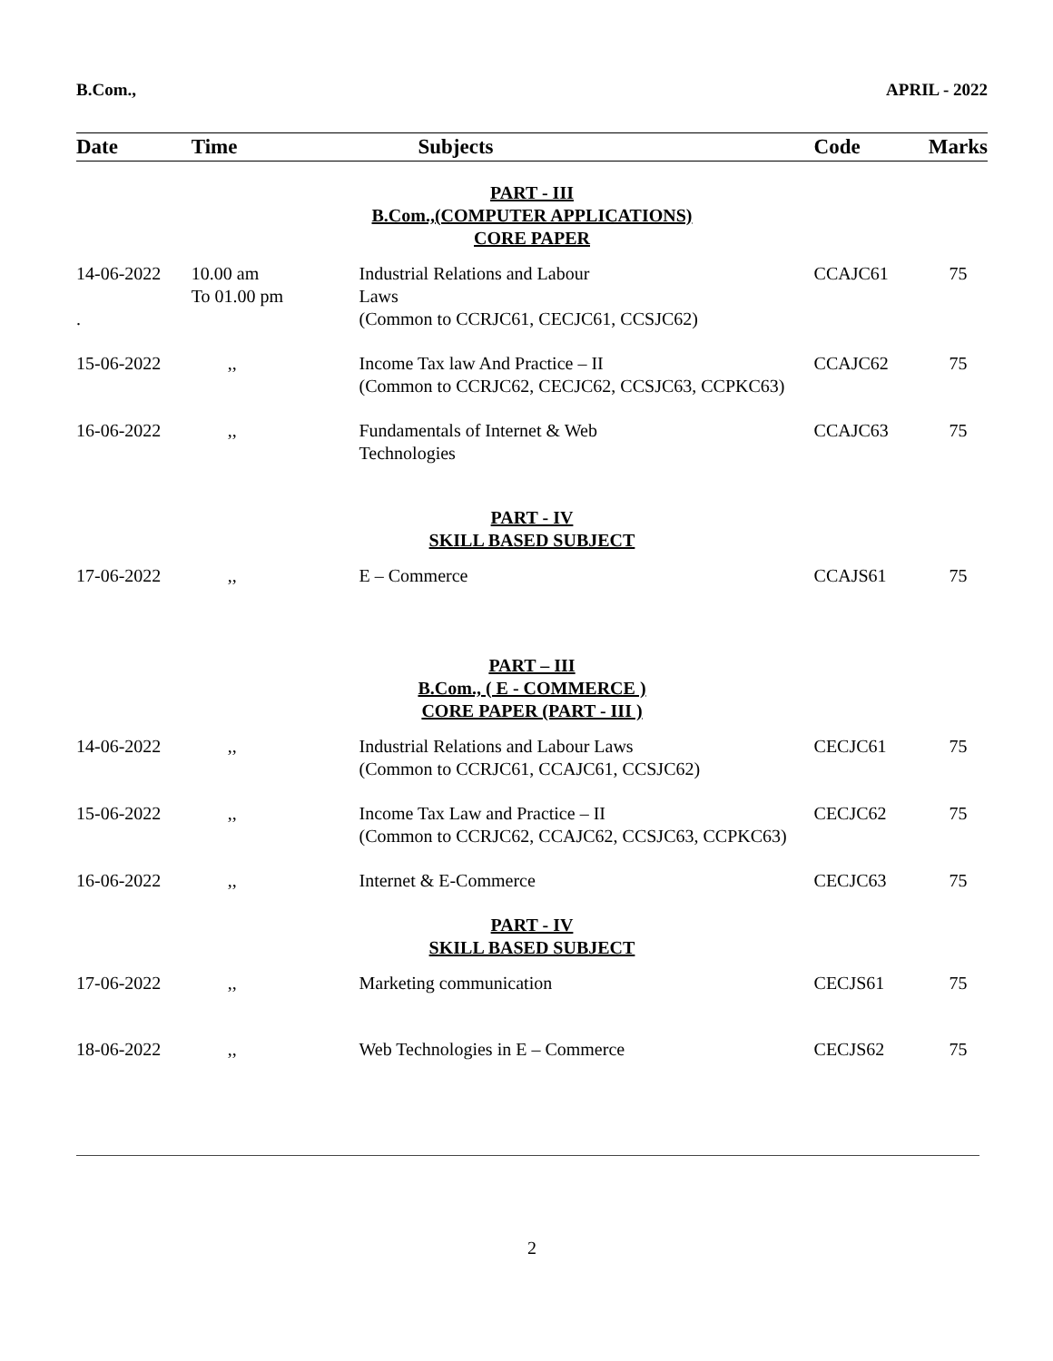B.Com., APRIL - 2022
| Date | Time | Subjects | Code | Marks |
| --- | --- | --- | --- | --- |
| PART - III B.Com.,(COMPUTER APPLICATIONS) CORE PAPER | | | | |
| 14-06-2022 . | 10.00 am To 01.00 pm | Industrial Relations and Labour Laws (Common to CCRJC61, CECJC61, CCSJC62) | CCAJC61 | 75 |
| 15-06-2022 | ,, | Income Tax law And Practice – II (Common to CCRJC62, CECJC62, CCSJC63, CCPKC63) | CCAJC62 | 75 |
| 16-06-2022 | ,, | Fundamentals of Internet & Web Technologies | CCAJC63 | 75 |
| PART - IV SKILL BASED SUBJECT | | | | |
| 17-06-2022 | ,, | E – Commerce | CCAJS61 | 75 |
| PART – III B.Com., ( E - COMMERCE ) CORE PAPER (PART - III ) | | | | |
| 14-06-2022 | ,, | Industrial Relations and Labour Laws (Common to CCRJC61, CCAJC61, CCSJC62) | CECJC61 | 75 |
| 15-06-2022 | ,, | Income Tax Law and Practice – II (Common to CCRJC62, CCAJC62, CCSJC63, CCPKC63) | CECJC62 | 75 |
| 16-06-2022 | ,, | Internet & E-Commerce | CECJC63 | 75 |
| PART - IV SKILL BASED SUBJECT | | | | |
| 17-06-2022 | ,, | Marketing communication | CECJS61 | 75 |
| 18-06-2022 | ,, | Web Technologies in E – Commerce | CECJS62 | 75 |
2